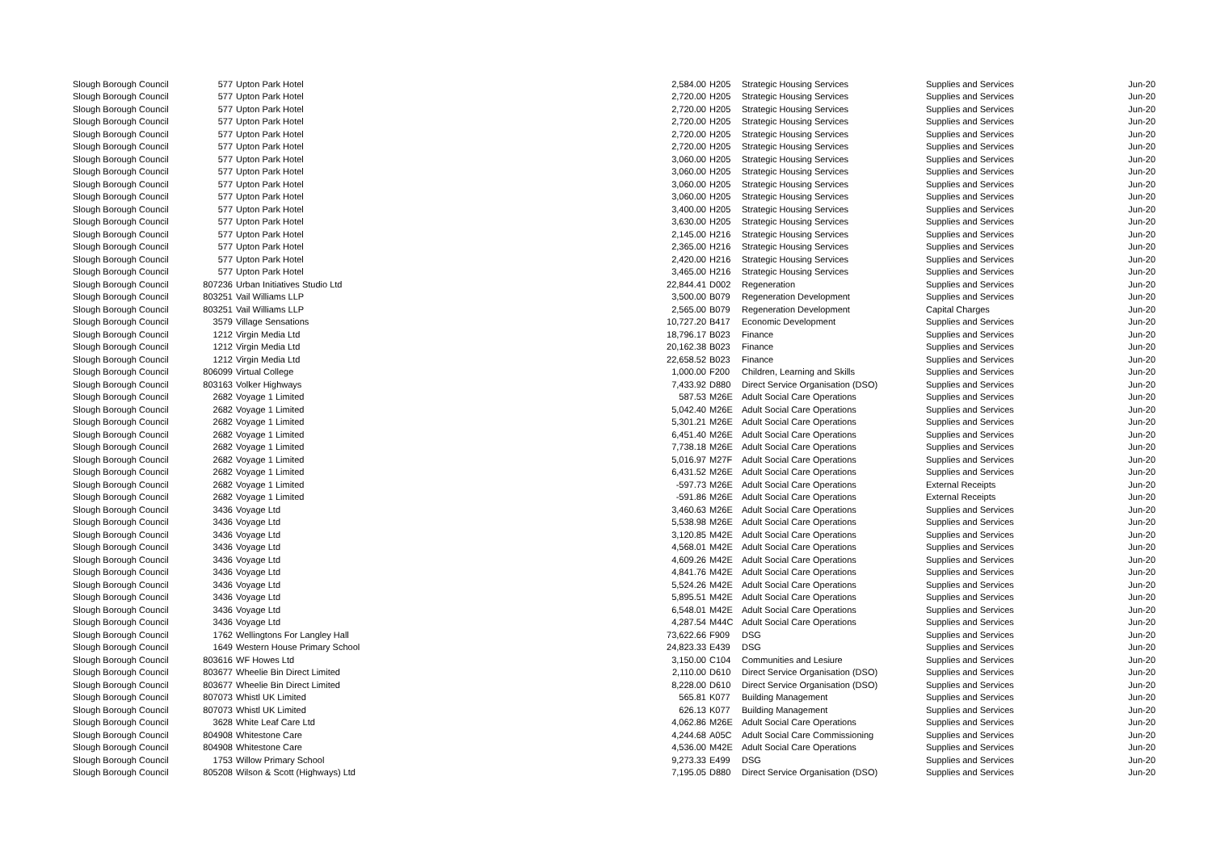| Slough Borough Council | 577 | Upton Park Hotel | 2,584.00 | H205 | Strategic Housing Services | Supplies and Services | Jun-20 |
| Slough Borough Council | 577 | Upton Park Hotel | 2,720.00 | H205 | Strategic Housing Services | Supplies and Services | Jun-20 |
| Slough Borough Council | 577 | Upton Park Hotel | 2,720.00 | H205 | Strategic Housing Services | Supplies and Services | Jun-20 |
| Slough Borough Council | 577 | Upton Park Hotel | 2,720.00 | H205 | Strategic Housing Services | Supplies and Services | Jun-20 |
| Slough Borough Council | 577 | Upton Park Hotel | 2,720.00 | H205 | Strategic Housing Services | Supplies and Services | Jun-20 |
| Slough Borough Council | 577 | Upton Park Hotel | 2,720.00 | H205 | Strategic Housing Services | Supplies and Services | Jun-20 |
| Slough Borough Council | 577 | Upton Park Hotel | 3,060.00 | H205 | Strategic Housing Services | Supplies and Services | Jun-20 |
| Slough Borough Council | 577 | Upton Park Hotel | 3,060.00 | H205 | Strategic Housing Services | Supplies and Services | Jun-20 |
| Slough Borough Council | 577 | Upton Park Hotel | 3,060.00 | H205 | Strategic Housing Services | Supplies and Services | Jun-20 |
| Slough Borough Council | 577 | Upton Park Hotel | 3,060.00 | H205 | Strategic Housing Services | Supplies and Services | Jun-20 |
| Slough Borough Council | 577 | Upton Park Hotel | 3,400.00 | H205 | Strategic Housing Services | Supplies and Services | Jun-20 |
| Slough Borough Council | 577 | Upton Park Hotel | 3,630.00 | H205 | Strategic Housing Services | Supplies and Services | Jun-20 |
| Slough Borough Council | 577 | Upton Park Hotel | 2,145.00 | H216 | Strategic Housing Services | Supplies and Services | Jun-20 |
| Slough Borough Council | 577 | Upton Park Hotel | 2,365.00 | H216 | Strategic Housing Services | Supplies and Services | Jun-20 |
| Slough Borough Council | 577 | Upton Park Hotel | 2,420.00 | H216 | Strategic Housing Services | Supplies and Services | Jun-20 |
| Slough Borough Council | 577 | Upton Park Hotel | 3,465.00 | H216 | Strategic Housing Services | Supplies and Services | Jun-20 |
| Slough Borough Council | 807236 | Urban Initiatives Studio Ltd | 22,844.41 | D002 | Regeneration | Supplies and Services | Jun-20 |
| Slough Borough Council | 803251 | Vail Williams LLP | 3,500.00 | B079 | Regeneration Development | Supplies and Services | Jun-20 |
| Slough Borough Council | 803251 | Vail Williams LLP | 2,565.00 | B079 | Regeneration Development | Capital Charges | Jun-20 |
| Slough Borough Council | 3579 | Village Sensations | 10,727.20 | B417 | Economic Development | Supplies and Services | Jun-20 |
| Slough Borough Council | 1212 | Virgin Media Ltd | 18,796.17 | B023 | Finance | Supplies and Services | Jun-20 |
| Slough Borough Council | 1212 | Virgin Media Ltd | 20,162.38 | B023 | Finance | Supplies and Services | Jun-20 |
| Slough Borough Council | 1212 | Virgin Media Ltd | 22,658.52 | B023 | Finance | Supplies and Services | Jun-20 |
| Slough Borough Council | 806099 | Virtual College | 1,000.00 | F200 | Children, Learning and Skills | Supplies and Services | Jun-20 |
| Slough Borough Council | 803163 | Volker Highways | 7,433.92 | D880 | Direct Service Organisation (DSO) | Supplies and Services | Jun-20 |
| Slough Borough Council | 2682 | Voyage 1 Limited | 587.53 | M26E | Adult Social Care Operations | Supplies and Services | Jun-20 |
| Slough Borough Council | 2682 | Voyage 1 Limited | 5,042.40 | M26E | Adult Social Care Operations | Supplies and Services | Jun-20 |
| Slough Borough Council | 2682 | Voyage 1 Limited | 5,301.21 | M26E | Adult Social Care Operations | Supplies and Services | Jun-20 |
| Slough Borough Council | 2682 | Voyage 1 Limited | 6,451.40 | M26E | Adult Social Care Operations | Supplies and Services | Jun-20 |
| Slough Borough Council | 2682 | Voyage 1 Limited | 7,738.18 | M26E | Adult Social Care Operations | Supplies and Services | Jun-20 |
| Slough Borough Council | 2682 | Voyage 1 Limited | 5,016.97 | M27F | Adult Social Care Operations | Supplies and Services | Jun-20 |
| Slough Borough Council | 2682 | Voyage 1 Limited | 6,431.52 | M26E | Adult Social Care Operations | Supplies and Services | Jun-20 |
| Slough Borough Council | 2682 | Voyage 1 Limited | -597.73 | M26E | Adult Social Care Operations | External Receipts | Jun-20 |
| Slough Borough Council | 2682 | Voyage 1 Limited | -591.86 | M26E | Adult Social Care Operations | External Receipts | Jun-20 |
| Slough Borough Council | 3436 | Voyage Ltd | 3,460.63 | M26E | Adult Social Care Operations | Supplies and Services | Jun-20 |
| Slough Borough Council | 3436 | Voyage Ltd | 5,538.98 | M26E | Adult Social Care Operations | Supplies and Services | Jun-20 |
| Slough Borough Council | 3436 | Voyage Ltd | 3,120.85 | M42E | Adult Social Care Operations | Supplies and Services | Jun-20 |
| Slough Borough Council | 3436 | Voyage Ltd | 4,568.01 | M42E | Adult Social Care Operations | Supplies and Services | Jun-20 |
| Slough Borough Council | 3436 | Voyage Ltd | 4,609.26 | M42E | Adult Social Care Operations | Supplies and Services | Jun-20 |
| Slough Borough Council | 3436 | Voyage Ltd | 4,841.76 | M42E | Adult Social Care Operations | Supplies and Services | Jun-20 |
| Slough Borough Council | 3436 | Voyage Ltd | 5,524.26 | M42E | Adult Social Care Operations | Supplies and Services | Jun-20 |
| Slough Borough Council | 3436 | Voyage Ltd | 5,895.51 | M42E | Adult Social Care Operations | Supplies and Services | Jun-20 |
| Slough Borough Council | 3436 | Voyage Ltd | 6,548.01 | M42E | Adult Social Care Operations | Supplies and Services | Jun-20 |
| Slough Borough Council | 3436 | Voyage Ltd | 4,287.54 | M44C | Adult Social Care Operations | Supplies and Services | Jun-20 |
| Slough Borough Council | 1762 | Wellingtons For Langley Hall | 73,622.66 | F909 | DSG | Supplies and Services | Jun-20 |
| Slough Borough Council | 1649 | Western House Primary School | 24,823.33 | E439 | DSG | Supplies and Services | Jun-20 |
| Slough Borough Council | 803616 | WF Howes Ltd | 3,150.00 | C104 | Communities and Lesiure | Supplies and Services | Jun-20 |
| Slough Borough Council | 803677 | Wheelie Bin Direct Limited | 2,110.00 | D610 | Direct Service Organisation (DSO) | Supplies and Services | Jun-20 |
| Slough Borough Council | 803677 | Wheelie Bin Direct Limited | 8,228.00 | D610 | Direct Service Organisation (DSO) | Supplies and Services | Jun-20 |
| Slough Borough Council | 807073 | Whistl UK Limited | 565.81 | K077 | Building Management | Supplies and Services | Jun-20 |
| Slough Borough Council | 807073 | Whistl UK Limited | 626.13 | K077 | Building Management | Supplies and Services | Jun-20 |
| Slough Borough Council | 3628 | White Leaf Care Ltd | 4,062.86 | M26E | Adult Social Care Operations | Supplies and Services | Jun-20 |
| Slough Borough Council | 804908 | Whitestone Care | 4,244.68 | A05C | Adult Social Care Commissioning | Supplies and Services | Jun-20 |
| Slough Borough Council | 804908 | Whitestone Care | 4,536.00 | M42E | Adult Social Care Operations | Supplies and Services | Jun-20 |
| Slough Borough Council | 1753 | Willow Primary School | 9,273.33 | E499 | DSG | Supplies and Services | Jun-20 |
| Slough Borough Council | 805208 | Wilson & Scott (Highways) Ltd | 7,195.05 | D880 | Direct Service Organisation (DSO) | Supplies and Services | Jun-20 |